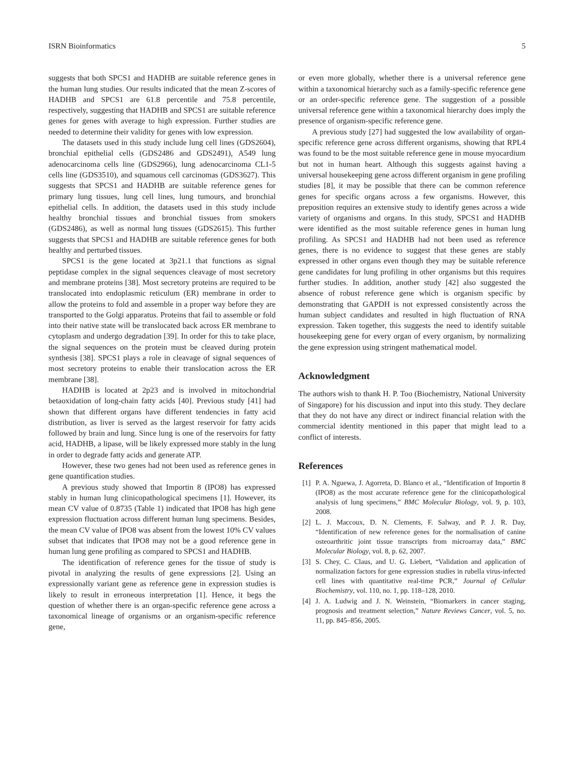ISRN Bioinformatics 5
suggests that both SPCS1 and HADHB are suitable reference genes in the human lung studies. Our results indicated that the mean Z-scores of HADHB and SPCS1 are 61.8 percentile and 75.8 percentile, respectively, suggesting that HADHB and SPCS1 are suitable reference genes for genes with average to high expression. Further studies are needed to determine their validity for genes with low expression.
The datasets used in this study include lung cell lines (GDS2604), bronchial epithelial cells (GDS2486 and GDS2491), A549 lung adenocarcinoma cells line (GDS2966), lung adenocarcinoma CL1-5 cells line (GDS3510), and squamous cell carcinomas (GDS3627). This suggests that SPCS1 and HADHB are suitable reference genes for primary lung tissues, lung cell lines, lung tumours, and bronchial epithelial cells. In addition, the datasets used in this study include healthy bronchial tissues and bronchial tissues from smokers (GDS2486), as well as normal lung tissues (GDS2615). This further suggests that SPCS1 and HADHB are suitable reference genes for both healthy and perturbed tissues.
SPCS1 is the gene located at 3p21.1 that functions as signal peptidase complex in the signal sequences cleavage of most secretory and membrane proteins [38]. Most secretory proteins are required to be translocated into endoplasmic reticulum (ER) membrane in order to allow the proteins to fold and assemble in a proper way before they are transported to the Golgi apparatus. Proteins that fail to assemble or fold into their native state will be translocated back across ER membrane to cytoplasm and undergo degradation [39]. In order for this to take place, the signal sequences on the protein must be cleaved during protein synthesis [38]. SPCS1 plays a role in cleavage of signal sequences of most secretory proteins to enable their translocation across the ER membrane [38].
HADHB is located at 2p23 and is involved in mitochondrial betaoxidation of long-chain fatty acids [40]. Previous study [41] had shown that different organs have different tendencies in fatty acid distribution, as liver is served as the largest reservoir for fatty acids followed by brain and lung. Since lung is one of the reservoirs for fatty acid, HADHB, a lipase, will be likely expressed more stably in the lung in order to degrade fatty acids and generate ATP.
However, these two genes had not been used as reference genes in gene quantification studies.
A previous study showed that Importin 8 (IPO8) has expressed stably in human lung clinicopathological specimens [1]. However, its mean CV value of 0.8735 (Table 1) indicated that IPO8 has high gene expression fluctuation across different human lung specimens. Besides, the mean CV value of IPO8 was absent from the lowest 10% CV values subset that indicates that IPO8 may not be a good reference gene in human lung gene profiling as compared to SPCS1 and HADHB.
The identification of reference genes for the tissue of study is pivotal in analyzing the results of gene expressions [2]. Using an expressionally variant gene as reference gene in expression studies is likely to result in erroneous interpretation [1]. Hence, it begs the question of whether there is an organ-specific reference gene across a taxonomical lineage of organisms or an organism-specific reference gene,
or even more globally, whether there is a universal reference gene within a taxonomical hierarchy such as a family-specific reference gene or an order-specific reference gene. The suggestion of a possible universal reference gene within a taxonomical hierarchy does imply the presence of organism-specific reference gene.
A previous study [27] had suggested the low availability of organ-specific reference gene across different organisms, showing that RPL4 was found to be the most suitable reference gene in mouse myocardium but not in human heart. Although this suggests against having a universal housekeeping gene across different organism in gene profiling studies [8], it may be possible that there can be common reference genes for specific organs across a few organisms. However, this preposition requires an extensive study to identify genes across a wide variety of organisms and organs. In this study, SPCS1 and HADHB were identified as the most suitable reference genes in human lung profiling. As SPCS1 and HADHB had not been used as reference genes, there is no evidence to suggest that these genes are stably expressed in other organs even though they may be suitable reference gene candidates for lung profiling in other organisms but this requires further studies. In addition, another study [42] also suggested the absence of robust reference gene which is organism specific by demonstrating that GAPDH is not expressed consistently across the human subject candidates and resulted in high fluctuation of RNA expression. Taken together, this suggests the need to identify suitable housekeeping gene for every organ of every organism, by normalizing the gene expression using stringent mathematical model.
Acknowledgment
The authors wish to thank H. P. Too (Biochemistry, National University of Singapore) for his discussion and input into this study. They declare that they do not have any direct or indirect financial relation with the commercial identity mentioned in this paper that might lead to a conflict of interests.
References
[1] P. A. Nguewa, J. Agorreta, D. Blanco et al., “Identification of Importin 8 (IPO8) as the most accurate reference gene for the clinicopathological analysis of lung specimens,” BMC Molecular Biology, vol. 9, p. 103, 2008.
[2] L. J. Maccoux, D. N. Clements, F. Salway, and P. J. R. Day, “Identification of new reference genes for the normalisation of canine osteoarthritic joint tissue transcripts from microarray data,” BMC Molecular Biology, vol. 8, p. 62, 2007.
[3] S. Chey, C. Claus, and U. G. Liebert, “Validation and application of normalization factors for gene expression studies in rubella virus-infected cell lines with quantitative real-time PCR,” Journal of Cellular Biochemistry, vol. 110, no. 1, pp. 118–128, 2010.
[4] J. A. Ludwig and J. N. Weinstein, “Biomarkers in cancer staging, prognosis and treatment selection,” Nature Reviews Cancer, vol. 5, no. 11, pp. 845–856, 2005.